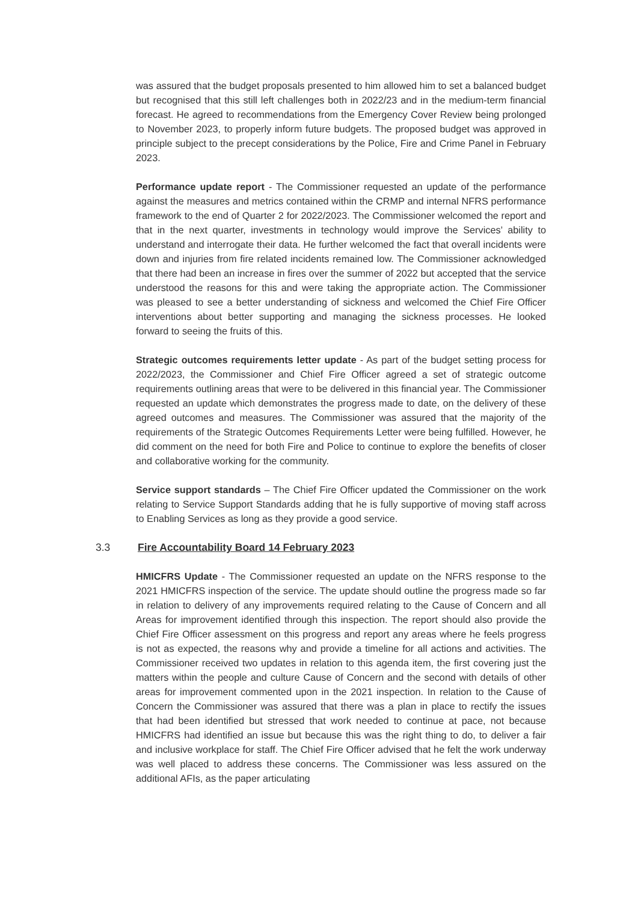was assured that the budget proposals presented to him allowed him to set a balanced budget but recognised that this still left challenges both in 2022/23 and in the medium-term financial forecast. He agreed to recommendations from the Emergency Cover Review being prolonged to November 2023, to properly inform future budgets. The proposed budget was approved in principle subject to the precept considerations by the Police, Fire and Crime Panel in February 2023.
Performance update report - The Commissioner requested an update of the performance against the measures and metrics contained within the CRMP and internal NFRS performance framework to the end of Quarter 2 for 2022/2023. The Commissioner welcomed the report and that in the next quarter, investments in technology would improve the Services’ ability to understand and interrogate their data. He further welcomed the fact that overall incidents were down and injuries from fire related incidents remained low. The Commissioner acknowledged that there had been an increase in fires over the summer of 2022 but accepted that the service understood the reasons for this and were taking the appropriate action. The Commissioner was pleased to see a better understanding of sickness and welcomed the Chief Fire Officer interventions about better supporting and managing the sickness processes. He looked forward to seeing the fruits of this.
Strategic outcomes requirements letter update - As part of the budget setting process for 2022/2023, the Commissioner and Chief Fire Officer agreed a set of strategic outcome requirements outlining areas that were to be delivered in this financial year. The Commissioner requested an update which demonstrates the progress made to date, on the delivery of these agreed outcomes and measures. The Commissioner was assured that the majority of the requirements of the Strategic Outcomes Requirements Letter were being fulfilled. However, he did comment on the need for both Fire and Police to continue to explore the benefits of closer and collaborative working for the community.
Service support standards – The Chief Fire Officer updated the Commissioner on the work relating to Service Support Standards adding that he is fully supportive of moving staff across to Enabling Services as long as they provide a good service.
3.3 Fire Accountability Board 14 February 2023
HMICFRS Update - The Commissioner requested an update on the NFRS response to the 2021 HMICFRS inspection of the service. The update should outline the progress made so far in relation to delivery of any improvements required relating to the Cause of Concern and all Areas for improvement identified through this inspection. The report should also provide the Chief Fire Officer assessment on this progress and report any areas where he feels progress is not as expected, the reasons why and provide a timeline for all actions and activities. The Commissioner received two updates in relation to this agenda item, the first covering just the matters within the people and culture Cause of Concern and the second with details of other areas for improvement commented upon in the 2021 inspection. In relation to the Cause of Concern the Commissioner was assured that there was a plan in place to rectify the issues that had been identified but stressed that work needed to continue at pace, not because HMICFRS had identified an issue but because this was the right thing to do, to deliver a fair and inclusive workplace for staff. The Chief Fire Officer advised that he felt the work underway was well placed to address these concerns. The Commissioner was less assured on the additional AFIs, as the paper articulating